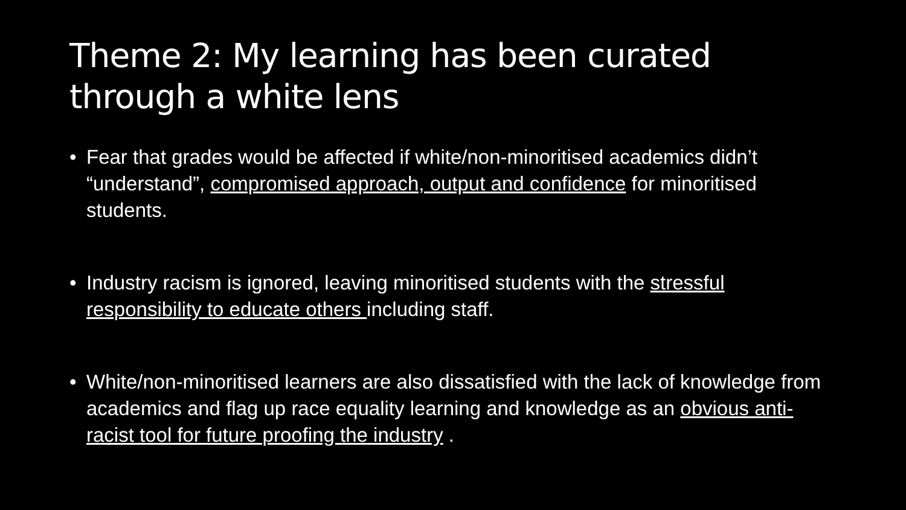Theme 2: My learning has been curated through a white lens
• Fear that grades would be affected if white/non-minoritised academics didn’t “understand”, compromised approach, output and confidence for minoritised students.
• Industry racism is ignored, leaving minoritised students with the stressful responsibility to educate others including staff.
• White/non-minoritised learners are also dissatisfied with the lack of knowledge from academics and flag up race equality learning and knowledge as an obvious anti-racist tool for future proofing the industry .